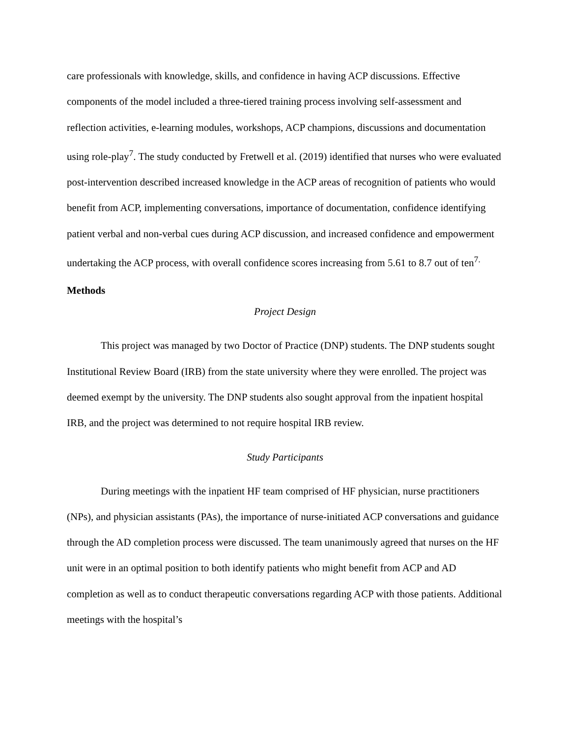care professionals with knowledge, skills, and confidence in having ACP discussions. Effective components of the model included a three-tiered training process involving self-assessment and reflection activities, e-learning modules, workshops, ACP champions, discussions and documentation using role-play<sup>7</sup>. The study conducted by Fretwell et al. (2019) identified that nurses who were evaluated post-intervention described increased knowledge in the ACP areas of recognition of patients who would benefit from ACP, implementing conversations, importance of documentation, confidence identifying patient verbal and non-verbal cues during ACP discussion, and increased confidence and empowerment undertaking the ACP process, with overall confidence scores increasing from 5.61 to 8.7 out of ten<sup>7.</sup>
Methods
Project Design
This project was managed by two Doctor of Practice (DNP) students. The DNP students sought Institutional Review Board (IRB) from the state university where they were enrolled. The project was deemed exempt by the university. The DNP students also sought approval from the inpatient hospital IRB, and the project was determined to not require hospital IRB review.
Study Participants
During meetings with the inpatient HF team comprised of HF physician, nurse practitioners (NPs), and physician assistants (PAs), the importance of nurse-initiated ACP conversations and guidance through the AD completion process were discussed. The team unanimously agreed that nurses on the HF unit were in an optimal position to both identify patients who might benefit from ACP and AD completion as well as to conduct therapeutic conversations regarding ACP with those patients. Additional meetings with the hospital’s